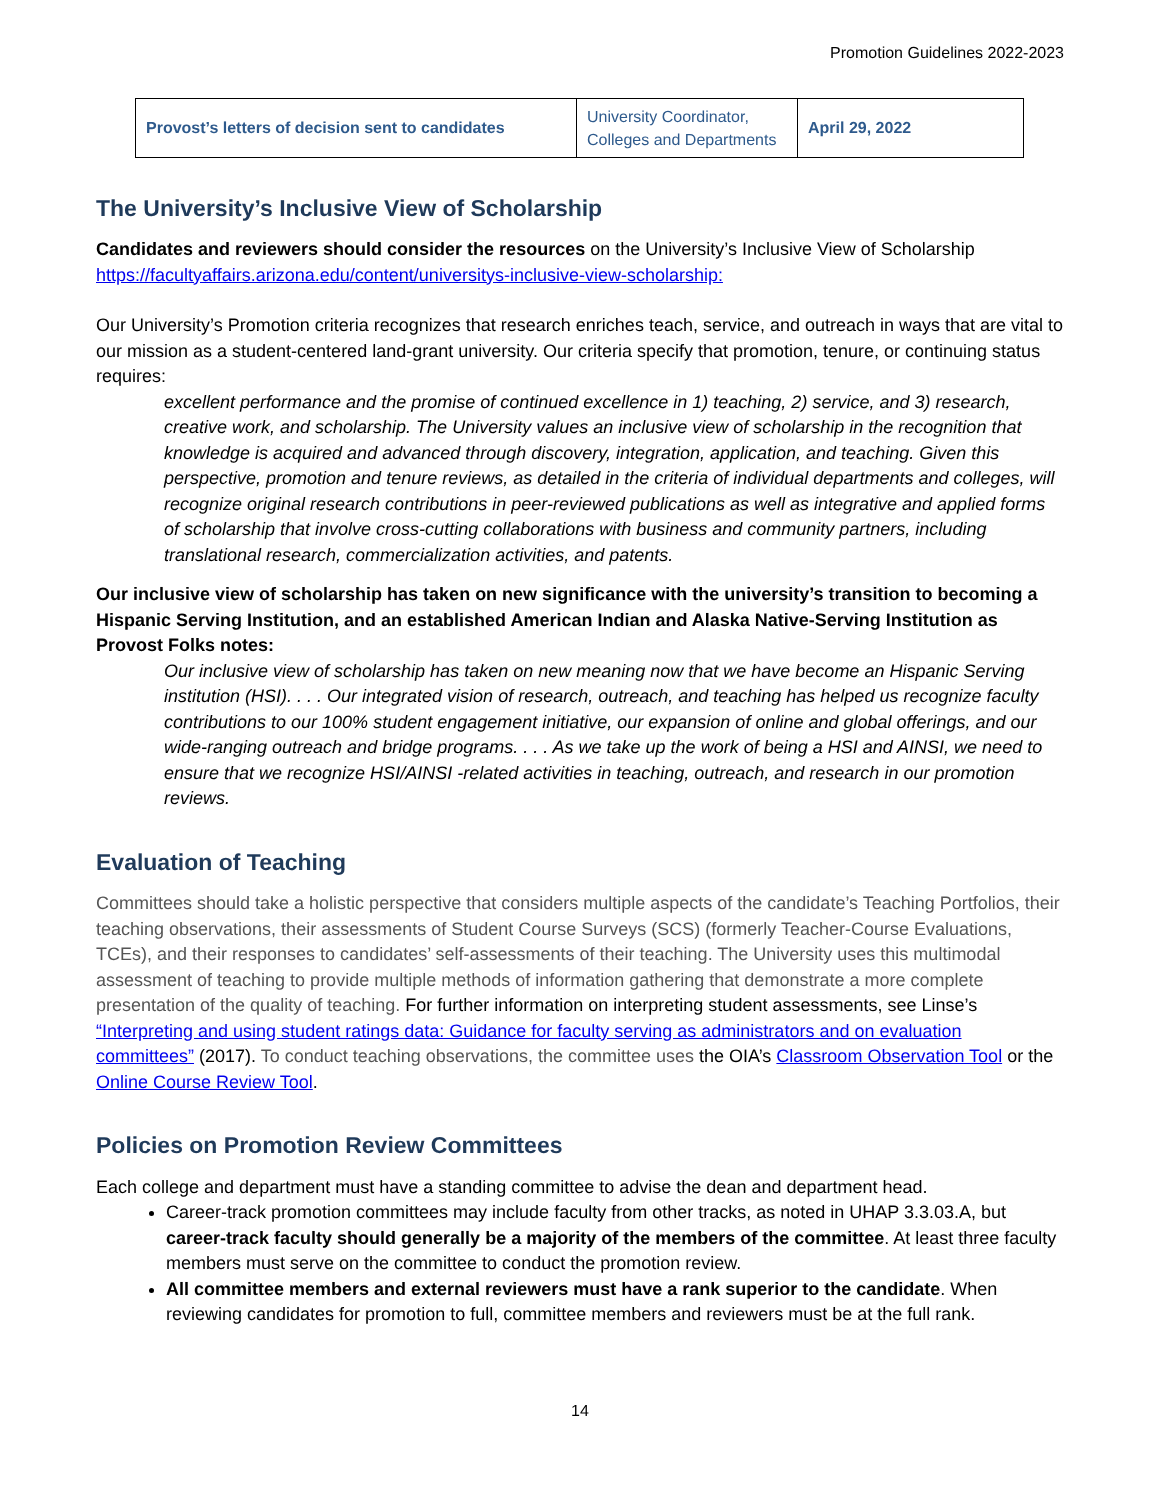Promotion Guidelines 2022-2023
| Provost’s letters of decision sent to candidates | University Coordinator, Colleges and Departments | April 29, 2022 |
The University’s Inclusive View of Scholarship
Candidates and reviewers should consider the resources on the University’s Inclusive View of Scholarship https://facultyaffairs.arizona.edu/content/universitys-inclusive-view-scholarship:
Our University’s Promotion criteria recognizes that research enriches teach, service, and outreach in ways that are vital to our mission as a student-centered land-grant university. Our criteria specify that promotion, tenure, or continuing status requires:
excellent performance and the promise of continued excellence in 1) teaching, 2) service, and 3) research, creative work, and scholarship. The University values an inclusive view of scholarship in the recognition that knowledge is acquired and advanced through discovery, integration, application, and teaching. Given this perspective, promotion and tenure reviews, as detailed in the criteria of individual departments and colleges, will recognize original research contributions in peer-reviewed publications as well as integrative and applied forms of scholarship that involve cross-cutting collaborations with business and community partners, including translational research, commercialization activities, and patents.
Our inclusive view of scholarship has taken on new significance with the university’s transition to becoming a Hispanic Serving Institution, and an established American Indian and Alaska Native-Serving Institution as Provost Folks notes:
Our inclusive view of scholarship has taken on new meaning now that we have become an Hispanic Serving institution (HSI). . . . Our integrated vision of research, outreach, and teaching has helped us recognize faculty contributions to our 100% student engagement initiative, our expansion of online and global offerings, and our wide-ranging outreach and bridge programs. . . . As we take up the work of being a HSI and AINSI, we need to ensure that we recognize HSI/AINSI -related activities in teaching, outreach, and research in our promotion reviews.
Evaluation of Teaching
Committees should take a holistic perspective that considers multiple aspects of the candidate’s Teaching Portfolios, their teaching observations, their assessments of Student Course Surveys (SCS) (formerly Teacher-Course Evaluations, TCEs), and their responses to candidates’ self-assessments of their teaching. The University uses this multimodal assessment of teaching to provide multiple methods of information gathering that demonstrate a more complete presentation of the quality of teaching. For further information on interpreting student assessments, see Linse’s “Interpreting and using student ratings data: Guidance for faculty serving as administrators and on evaluation committees” (2017). To conduct teaching observations, the committee uses the OIA’s Classroom Observation Tool or the Online Course Review Tool.
Policies on Promotion Review Committees
Each college and department must have a standing committee to advise the dean and department head.
Career-track promotion committees may include faculty from other tracks, as noted in UHAP 3.3.03.A, but career-track faculty should generally be a majority of the members of the committee. At least three faculty members must serve on the committee to conduct the promotion review.
All committee members and external reviewers must have a rank superior to the candidate. When reviewing candidates for promotion to full, committee members and reviewers must be at the full rank.
14